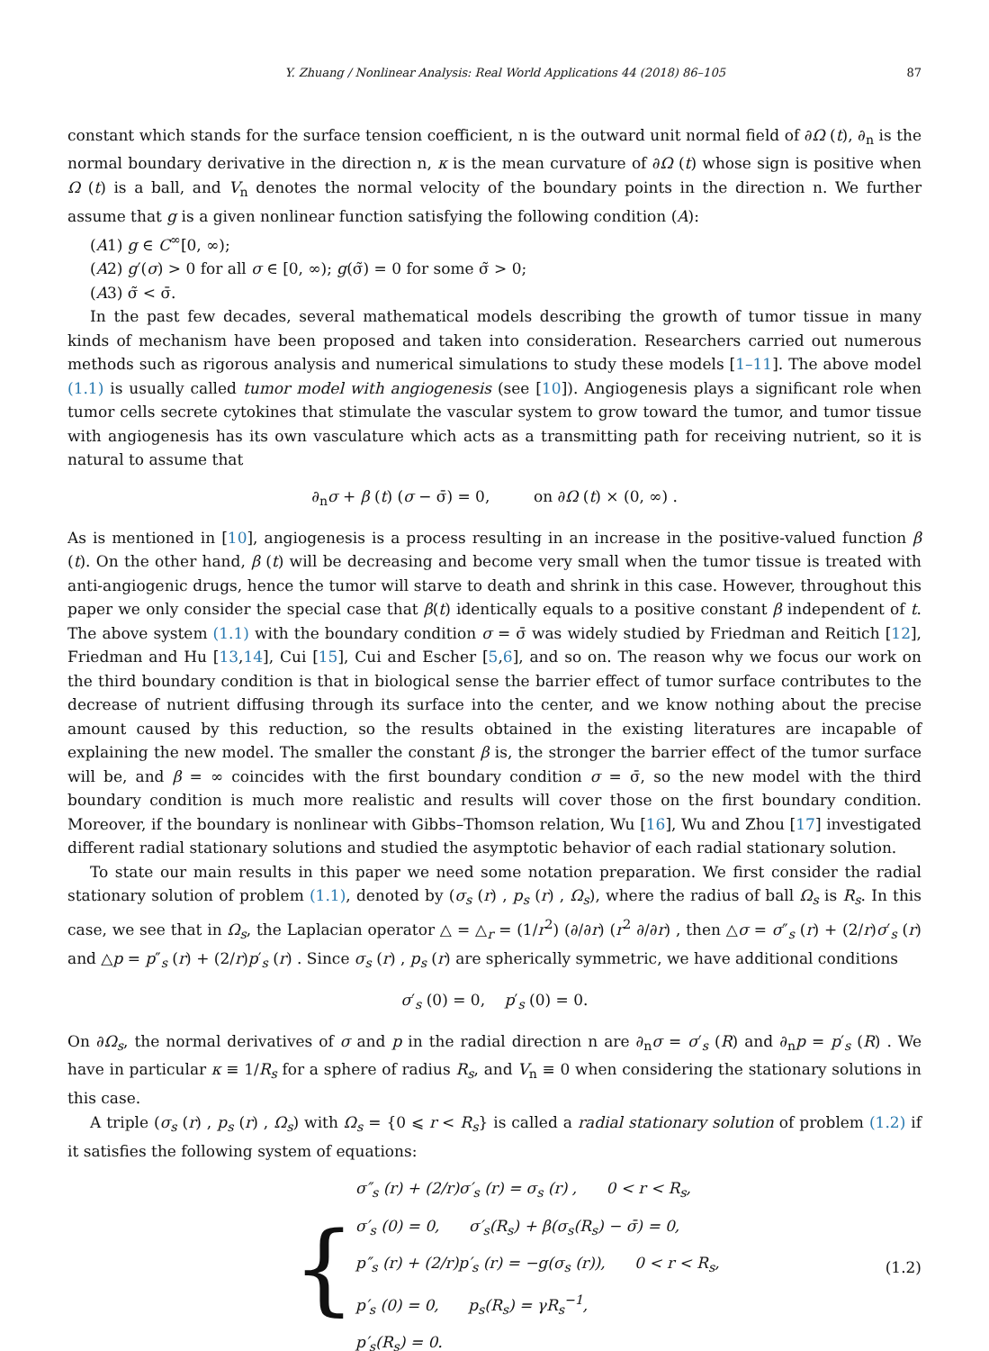Y. Zhuang / Nonlinear Analysis: Real World Applications 44 (2018) 86–105 87
constant which stands for the surface tension coefficient, n is the outward unit normal field of ∂Ω (t), ∂<sub>n</sub> is the normal boundary derivative in the direction n, κ is the mean curvature of ∂Ω (t) whose sign is positive when Ω (t) is a ball, and V<sub>n</sub> denotes the normal velocity of the boundary points in the direction n. We further assume that g is a given nonlinear function satisfying the following condition (A):
(A1) g ∈ C<sup>∞</sup>[0, ∞);
(A2) g′(σ) > 0 for all σ ∈ [0, ∞); g(σ̃) = 0 for some σ̃ > 0;
(A3) σ̃ < σ̄.
In the past few decades, several mathematical models describing the growth of tumor tissue in many kinds of mechanism have been proposed and taken into consideration. Researchers carried out numerous methods such as rigorous analysis and numerical simulations to study these models [1–11]. The above model (1.1) is usually called tumor model with angiogenesis (see [10]). Angiogenesis plays a significant role when tumor cells secrete cytokines that stimulate the vascular system to grow toward the tumor, and tumor tissue with angiogenesis has its own vasculature which acts as a transmitting path for receiving nutrient, so it is natural to assume that
∂<sub>n</sub>σ + β (t) (σ − σ̄) = 0, on ∂Ω (t) × (0, ∞) .
As is mentioned in [10], angiogenesis is a process resulting in an increase in the positive-valued function β (t). On the other hand, β (t) will be decreasing and become very small when the tumor tissue is treated with anti-angiogenic drugs, hence the tumor will starve to death and shrink in this case. However, throughout this paper we only consider the special case that β(t) identically equals to a positive constant β independent of t. The above system (1.1) with the boundary condition σ = σ̄ was widely studied by Friedman and Reitich [12], Friedman and Hu [13,14], Cui [15], Cui and Escher [5,6], and so on. The reason why we focus our work on the third boundary condition is that in biological sense the barrier effect of tumor surface contributes to the decrease of nutrient diffusing through its surface into the center, and we know nothing about the precise amount caused by this reduction, so the results obtained in the existing literatures are incapable of explaining the new model. The smaller the constant β is, the stronger the barrier effect of the tumor surface will be, and β = ∞ coincides with the first boundary condition σ = σ̄, so the new model with the third boundary condition is much more realistic and results will cover those on the first boundary condition. Moreover, if the boundary is nonlinear with Gibbs–Thomson relation, Wu [16], Wu and Zhou [17] investigated different radial stationary solutions and studied the asymptotic behavior of each radial stationary solution.
To state our main results in this paper we need some notation preparation. We first consider the radial stationary solution of problem (1.1), denoted by (σ<sub>s</sub> (r) , p<sub>s</sub> (r) , Ω<sub>s</sub>), where the radius of ball Ω<sub>s</sub> is R<sub>s</sub>. In this case, we see that in Ω<sub>s</sub>, the Laplacian operator △ = △<sub>r</sub> = (1/r<sup>2</sup>) (∂/∂r) (r<sup>2</sup> ∂/∂r) , then △σ = σ″<sub>s</sub> (r) + (2/r)σ′<sub>s</sub> (r) and △p = p″<sub>s</sub> (r) + (2/r)p′<sub>s</sub> (r) . Since σ<sub>s</sub> (r) , p<sub>s</sub> (r) are spherically symmetric, we have additional conditions
σ′<sub>s</sub> (0) = 0, p′<sub>s</sub> (0) = 0.
On ∂Ω<sub>s</sub>, the normal derivatives of σ and p in the radial direction n are ∂<sub>n</sub>σ = σ′<sub>s</sub> (R) and ∂<sub>n</sub>p = p′<sub>s</sub> (R) . We have in particular κ ≡ 1/R<sub>s</sub> for a sphere of radius R<sub>s</sub>, and V<sub>n</sub> ≡ 0 when considering the stationary solutions in this case.
A triple (σ<sub>s</sub> (r) , p<sub>s</sub> (r) , Ω<sub>s</sub>) with Ω<sub>s</sub> = {0 ⩽ r < R<sub>s</sub>} is called a radial stationary solution of problem (1.2) if it satisfies the following system of equations:
{
σ″<sub>s</sub> (r) + (2/r)σ′<sub>s</sub> (r) = σ<sub>s</sub> (r) , 0 < r < R<sub>s</sub>,
σ′<sub>s</sub> (0) = 0, σ′<sub>s</sub>(R<sub>s</sub>) + β(σ<sub>s</sub>(R<sub>s</sub>) − σ̄) = 0,
p″<sub>s</sub> (r) + (2/r)p′<sub>s</sub> (r) = −g(σ<sub>s</sub> (r)), 0 < r < R<sub>s</sub>,
p′<sub>s</sub> (0) = 0, p<sub>s</sub>(R<sub>s</sub>) = γR<sub>s</sub><sup>−1</sup>,
p′<sub>s</sub>(R<sub>s</sub>) = 0.
(1.2)